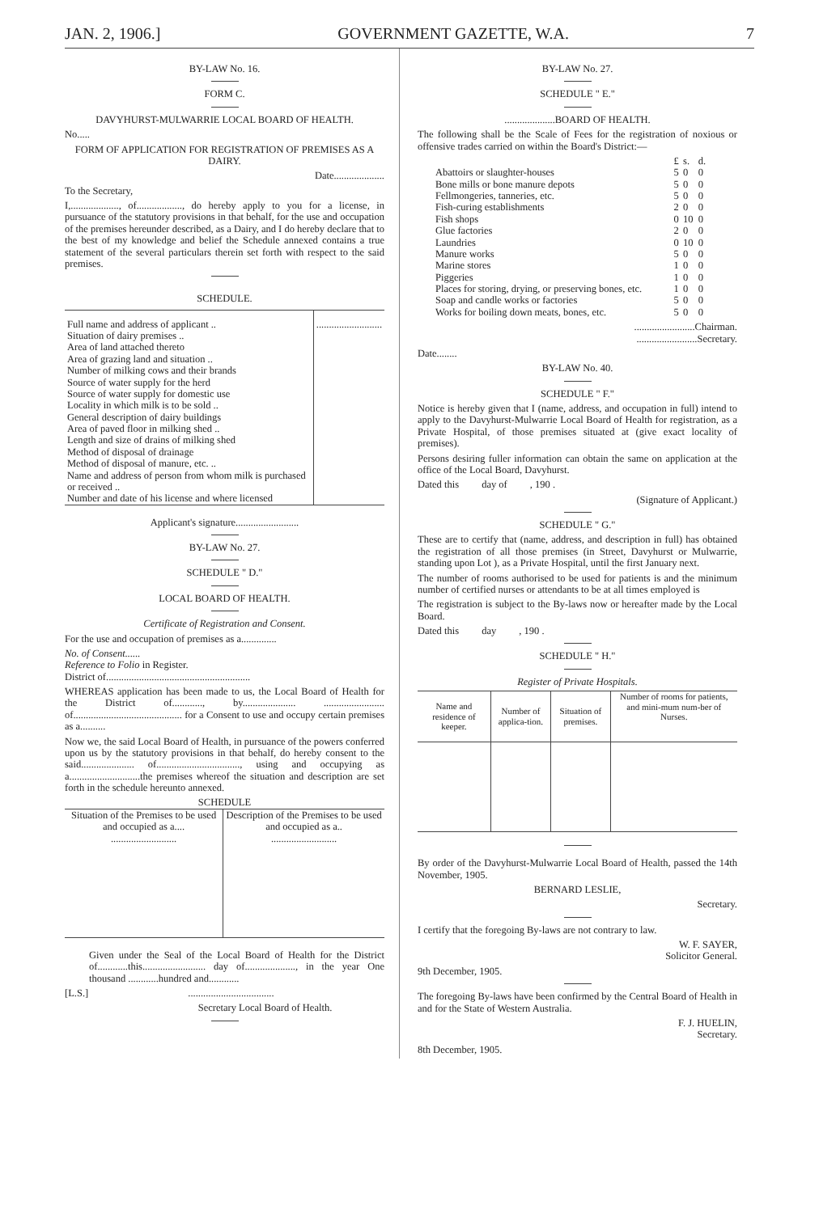JAN. 2, 1906.] GOVERNMENT GAZETTE, W.A. 7
BY-LAW No. 16.
FORM C.
DAVYHURST-MULWARRIE LOCAL BOARD OF HEALTH.
No.....
FORM OF APPLICATION FOR REGISTRATION OF PREMISES AS A DAIRY.
Date....................
To the Secretary,
I,..................., of.................., do hereby apply to you for a license, in pursuance of the statutory provisions in that behalf, for the use and occupation of the premises hereunder described, as a Dairy, and I do hereby declare that to the best of my knowledge and belief the Schedule annexed contains a true statement of the several particulars therein set forth with respect to the said premises.
SCHEDULE.
| Full name and address of applicant .. Situation of dairy premises .. Area of land attached thereto Area of grazing land and situation .. Number of milking cows and their brands Source of water supply for the herd Source of water supply for domestic use Locality in which milk is to be sold .. General description of dairy buildings Area of paved floor in milking shed .. Length and size of drains of milking shed Method of disposal of drainage Method of disposal of manure, etc. .. Name and address of person from whom milk is purchased or received .. Number and date of his license and where licensed | .......................... |
Applicant's signature.........................
BY-LAW No. 27.
SCHEDULE " D."
LOCAL BOARD OF HEALTH.
Certificate of Registration and Consent.
For the use and occupation of premises as a..............
No. of Consent......
Reference to Folio in Register.
District of.........................................................
WHEREAS application has been made to us, the Local Board of Health for the District of............, by..................... ........................ of........................................... for a Consent to use and occupy certain premises as a..........
Now we, the said Local Board of Health, in pursuance of the powers conferred upon us by the statutory provisions in that behalf, do hereby consent to the said..................... of................................., using and occupying as a............................the premises whereof the situation and description are set forth in the schedule hereunto annexed.
SCHEDULE
| Situation of the Premises to be used and occupied as a.... .......................... | Description of the Premises to be used and occupied as a.. .......................... |
Given under the Seal of the Local Board of Health for the District of............this......................... day of...................., in the year One thousand ............hundred and............
[L.S.] ..................................
Secretary Local Board of Health.
BY-LAW No. 27.
SCHEDULE " E."
....................BOARD OF HEALTH.
The following shall be the Scale of Fees for the registration of noxious or offensive trades carried on within the Board's District:—
| | £ | s. | d. |
| Abattoirs or slaughter-houses | 5 | 0 | 0 |
| Bone mills or bone manure depots | 5 | 0 | 0 |
| Fellmongeries, tanneries, etc. | 5 | 0 | 0 |
| Fish-curing establishments | 2 | 0 | 0 |
| Fish shops | 0 | 10 | 0 |
| Glue factories | 2 | 0 | 0 |
| Laundries | 0 | 10 | 0 |
| Manure works | 5 | 0 | 0 |
| Marine stores | 1 | 0 | 0 |
| Piggeries | 1 | 0 | 0 |
| Places for storing, drying, or preserving bones, etc. | 1 | 0 | 0 |
| Soap and candle works or factories | 5 | 0 | 0 |
| Works for boiling down meats, bones, etc. | 5 | 0 | 0 |
........................Chairman.
........................Secretary.
Date........
BY-LAW No. 40.
SCHEDULE " F."
Notice is hereby given that I (name, address, and occupation in full) intend to apply to the Davyhurst-Mulwarrie Local Board of Health for registration, as a Private Hospital, of those premises situated at (give exact locality of premises).
Persons desiring fuller information can obtain the same on application at the office of the Local Board, Davyhurst.
Dated this day of , 190 .
(Signature of Applicant.)
SCHEDULE " G."
These are to certify that (name, address, and description in full) has obtained the registration of all those premises (in Street, Davyhurst or Mulwarrie, standing upon Lot ), as a Private Hospital, until the first January next.
The number of rooms authorised to be used for patients is and the minimum number of certified nurses or attendants to be at all times employed is
The registration is subject to the By-laws now or hereafter made by the Local Board.
Dated this day , 190 .
SCHEDULE " H."
Register of Private Hospitals.
| Name and residence of keeper. | Number of applica-tion. | Situation of premises. | Number of rooms for patients, and mini-mum num-ber of Nurses. |
| --- | --- | --- | --- |
By order of the Davyhurst-Mulwarrie Local Board of Health, passed the 14th November, 1905.
BERNARD LESLIE,
Secretary.
I certify that the foregoing By-laws are not contrary to law.
W. F. SAYER,
Solicitor General.
9th December, 1905.
The foregoing By-laws have been confirmed by the Central Board of Health in and for the State of Western Australia.
F. J. HUELIN,
Secretary.
8th December, 1905.